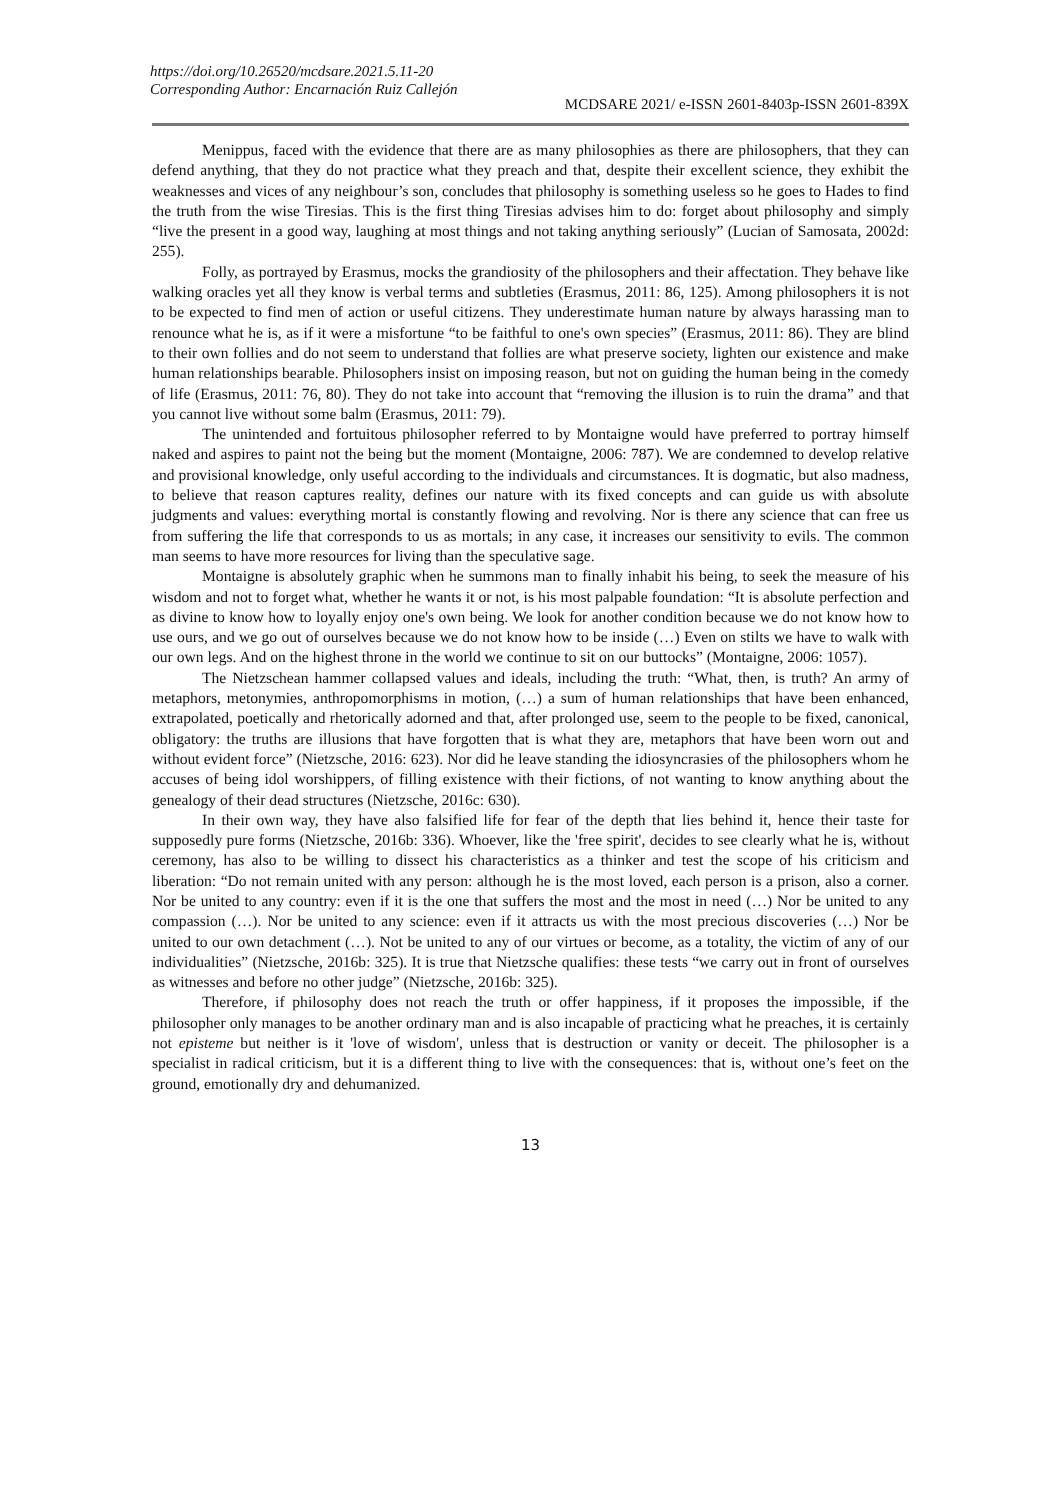https://doi.org/10.26520/mcdsare.2021.5.11-20
Corresponding Author: Encarnación Ruiz Callejón
MCDSARE 2021/ e-ISSN 2601-8403p-ISSN 2601-839X
Menippus, faced with the evidence that there are as many philosophies as there are philosophers, that they can defend anything, that they do not practice what they preach and that, despite their excellent science, they exhibit the weaknesses and vices of any neighbour’s son, concludes that philosophy is something useless so he goes to Hades to find the truth from the wise Tiresias. This is the first thing Tiresias advises him to do: forget about philosophy and simply “live the present in a good way, laughing at most things and not taking anything seriously” (Lucian of Samosata, 2002d: 255).
Folly, as portrayed by Erasmus, mocks the grandiosity of the philosophers and their affectation. They behave like walking oracles yet all they know is verbal terms and subtleties (Erasmus, 2011: 86, 125). Among philosophers it is not to be expected to find men of action or useful citizens. They underestimate human nature by always harassing man to renounce what he is, as if it were a misfortune “to be faithful to one's own species” (Erasmus, 2011: 86). They are blind to their own follies and do not seem to understand that follies are what preserve society, lighten our existence and make human relationships bearable. Philosophers insist on imposing reason, but not on guiding the human being in the comedy of life (Erasmus, 2011: 76, 80). They do not take into account that “removing the illusion is to ruin the drama” and that you cannot live without some balm (Erasmus, 2011: 79).
The unintended and fortuitous philosopher referred to by Montaigne would have preferred to portray himself naked and aspires to paint not the being but the moment (Montaigne, 2006: 787). We are condemned to develop relative and provisional knowledge, only useful according to the individuals and circumstances. It is dogmatic, but also madness, to believe that reason captures reality, defines our nature with its fixed concepts and can guide us with absolute judgments and values: everything mortal is constantly flowing and revolving. Nor is there any science that can free us from suffering the life that corresponds to us as mortals; in any case, it increases our sensitivity to evils. The common man seems to have more resources for living than the speculative sage.
Montaigne is absolutely graphic when he summons man to finally inhabit his being, to seek the measure of his wisdom and not to forget what, whether he wants it or not, is his most palpable foundation: “It is absolute perfection and as divine to know how to loyally enjoy one's own being. We look for another condition because we do not know how to use ours, and we go out of ourselves because we do not know how to be inside (…) Even on stilts we have to walk with our own legs. And on the highest throne in the world we continue to sit on our buttocks” (Montaigne, 2006: 1057).
The Nietzschean hammer collapsed values and ideals, including the truth: “What, then, is truth? An army of metaphors, metonymies, anthropomorphisms in motion, (…) a sum of human relationships that have been enhanced, extrapolated, poetically and rhetorically adorned and that, after prolonged use, seem to the people to be fixed, canonical, obligatory: the truths are illusions that have forgotten that is what they are, metaphors that have been worn out and without evident force” (Nietzsche, 2016: 623). Nor did he leave standing the idiosyncrasies of the philosophers whom he accuses of being idol worshippers, of filling existence with their fictions, of not wanting to know anything about the genealogy of their dead structures (Nietzsche, 2016c: 630).
In their own way, they have also falsified life for fear of the depth that lies behind it, hence their taste for supposedly pure forms (Nietzsche, 2016b: 336). Whoever, like the 'free spirit', decides to see clearly what he is, without ceremony, has also to be willing to dissect his characteristics as a thinker and test the scope of his criticism and liberation: “Do not remain united with any person: although he is the most loved, each person is a prison, also a corner. Nor be united to any country: even if it is the one that suffers the most and the most in need (…) Nor be united to any compassion (…). Nor be united to any science: even if it attracts us with the most precious discoveries (…) Nor be united to our own detachment (…). Not be united to any of our virtues or become, as a totality, the victim of any of our individualities” (Nietzsche, 2016b: 325). It is true that Nietzsche qualifies: these tests “we carry out in front of ourselves as witnesses and before no other judge” (Nietzsche, 2016b: 325).
Therefore, if philosophy does not reach the truth or offer happiness, if it proposes the impossible, if the philosopher only manages to be another ordinary man and is also incapable of practicing what he preaches, it is certainly not episteme but neither is it 'love of wisdom', unless that is destruction or vanity or deceit. The philosopher is a specialist in radical criticism, but it is a different thing to live with the consequences: that is, without one’s feet on the ground, emotionally dry and dehumanized.
13